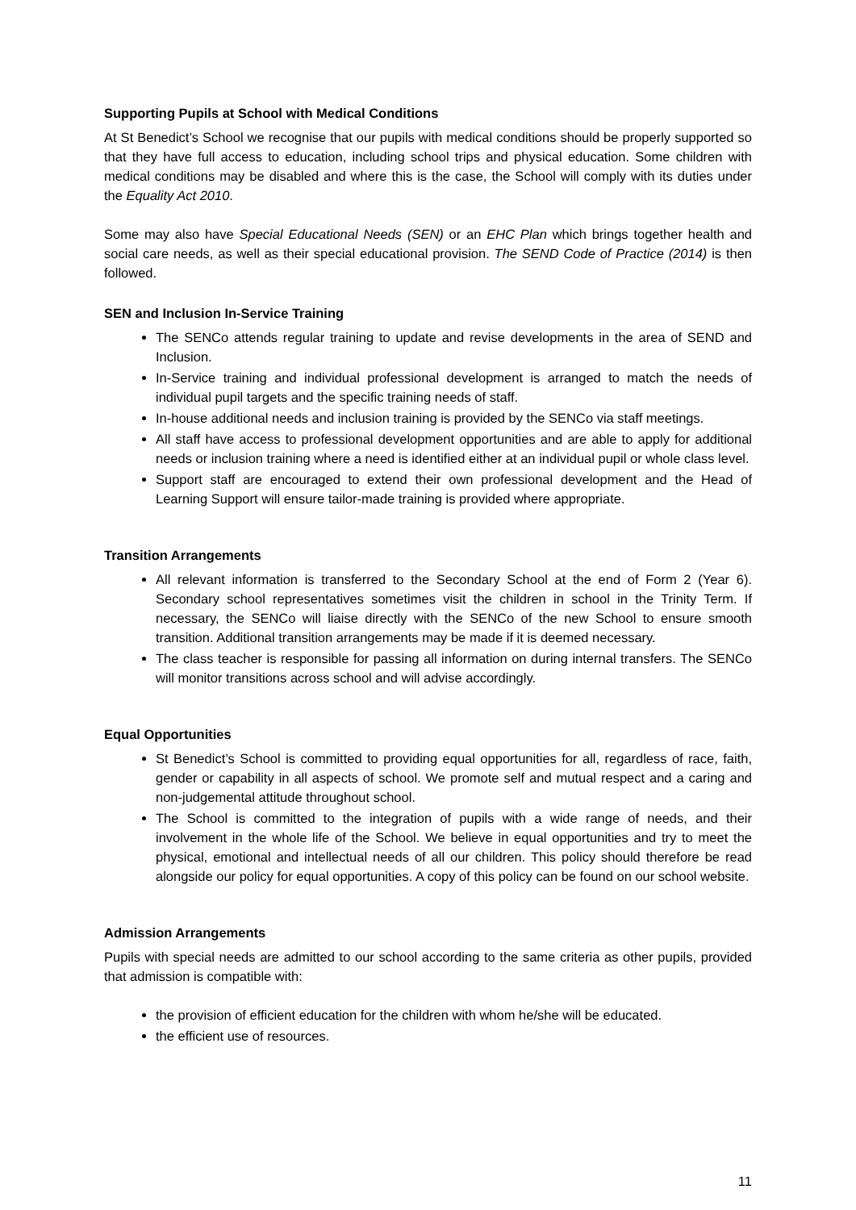Supporting Pupils at School with Medical Conditions
At St Benedict’s School we recognise that our pupils with medical conditions should be properly supported so that they have full access to education, including school trips and physical education. Some children with medical conditions may be disabled and where this is the case, the School will comply with its duties under the Equality Act 2010.
Some may also have Special Educational Needs (SEN) or an EHC Plan which brings together health and social care needs, as well as their special educational provision. The SEND Code of Practice (2014) is then followed.
SEN and Inclusion In-Service Training
The SENCo attends regular training to update and revise developments in the area of SEND and Inclusion.
In-Service training and individual professional development is arranged to match the needs of individual pupil targets and the specific training needs of staff.
In-house additional needs and inclusion training is provided by the SENCo via staff meetings.
All staff have access to professional development opportunities and are able to apply for additional needs or inclusion training where a need is identified either at an individual pupil or whole class level.
Support staff are encouraged to extend their own professional development and the Head of Learning Support will ensure tailor-made training is provided where appropriate.
Transition Arrangements
All relevant information is transferred to the Secondary School at the end of Form 2 (Year 6). Secondary school representatives sometimes visit the children in school in the Trinity Term. If necessary, the SENCo will liaise directly with the SENCo of the new School to ensure smooth transition. Additional transition arrangements may be made if it is deemed necessary.
The class teacher is responsible for passing all information on during internal transfers. The SENCo will monitor transitions across school and will advise accordingly.
Equal Opportunities
St Benedict’s School is committed to providing equal opportunities for all, regardless of race, faith, gender or capability in all aspects of school. We promote self and mutual respect and a caring and non-judgemental attitude throughout school.
The School is committed to the integration of pupils with a wide range of needs, and their involvement in the whole life of the School. We believe in equal opportunities and try to meet the physical, emotional and intellectual needs of all our children. This policy should therefore be read alongside our policy for equal opportunities. A copy of this policy can be found on our school website.
Admission Arrangements
Pupils with special needs are admitted to our school according to the same criteria as other pupils, provided that admission is compatible with:
the provision of efficient education for the children with whom he/she will be educated.
the efficient use of resources.
11